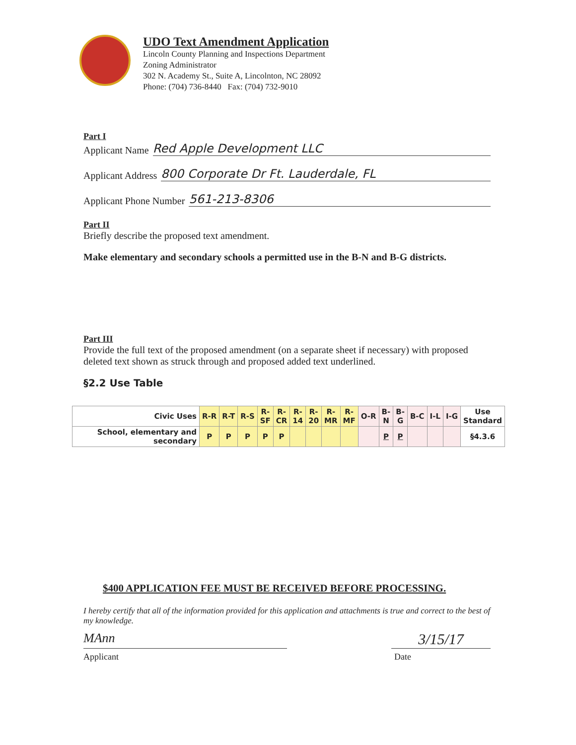UDO Text Amendment Application
Lincoln County Planning and Inspections Department
Zoning Administrator
302 N. Academy St., Suite A, Lincolnton, NC 28092
Phone: (704) 736-8440 Fax: (704) 732-9010
Part I
Applicant Name Red Apple Development LLC
Applicant Address 800 Corporate Dr Ft. Lauderdale, FL
Applicant Phone Number 561-213-8306
Part II
Briefly describe the proposed text amendment.
Make elementary and secondary schools a permitted use in the B-N and B-G districts.
Part III
Provide the full text of the proposed amendment (on a separate sheet if necessary) with proposed deleted text shown as struck through and proposed added text underlined.
§2.2 Use Table
| Civic Uses | R-R | R-T | R-S | R- SF | R- CR | R- 14 | R- 20 | R- MR | R- MF | O-R | B- N | B- G | B-C | I-L | I-G | Use Standard |
| --- | --- | --- | --- | --- | --- | --- | --- | --- | --- | --- | --- | --- | --- | --- | --- | --- |
| School, elementary and secondary | P | P | P | P | P | | | | | | P | P | | | | §4.3.6 |
$400 APPLICATION FEE MUST BE RECEIVED BEFORE PROCESSING.
I hereby certify that all of the information provided for this application and attachments is true and correct to the best of my knowledge.
MAnn
3/15/17
Applicant Date